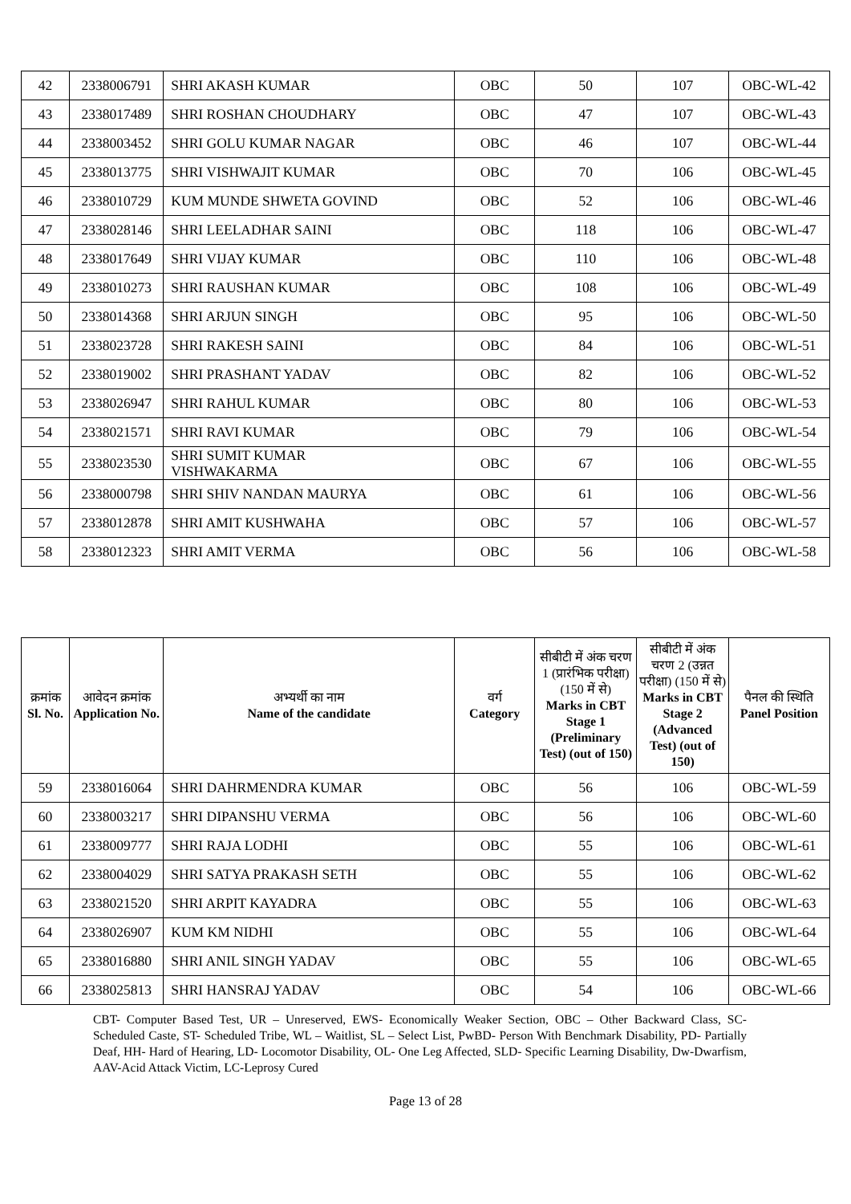| 42 | 2338006791 | SHRI AKASH KUMAR | OBC | 50 | 107 | OBC-WL-42 |
| 43 | 2338017489 | SHRI ROSHAN CHOUDHARY | OBC | 47 | 107 | OBC-WL-43 |
| 44 | 2338003452 | SHRI GOLU KUMAR NAGAR | OBC | 46 | 107 | OBC-WL-44 |
| 45 | 2338013775 | SHRI VISHWAJIT KUMAR | OBC | 70 | 106 | OBC-WL-45 |
| 46 | 2338010729 | KUM MUNDE SHWETA GOVIND | OBC | 52 | 106 | OBC-WL-46 |
| 47 | 2338028146 | SHRI LEELADHAR SAINI | OBC | 118 | 106 | OBC-WL-47 |
| 48 | 2338017649 | SHRI VIJAY KUMAR | OBC | 110 | 106 | OBC-WL-48 |
| 49 | 2338010273 | SHRI RAUSHAN KUMAR | OBC | 108 | 106 | OBC-WL-49 |
| 50 | 2338014368 | SHRI ARJUN SINGH | OBC | 95 | 106 | OBC-WL-50 |
| 51 | 2338023728 | SHRI RAKESH SAINI | OBC | 84 | 106 | OBC-WL-51 |
| 52 | 2338019002 | SHRI PRASHANT YADAV | OBC | 82 | 106 | OBC-WL-52 |
| 53 | 2338026947 | SHRI RAHUL KUMAR | OBC | 80 | 106 | OBC-WL-53 |
| 54 | 2338021571 | SHRI RAVI KUMAR | OBC | 79 | 106 | OBC-WL-54 |
| 55 | 2338023530 | SHRI SUMIT KUMAR VISHWAKARMA | OBC | 67 | 106 | OBC-WL-55 |
| 56 | 2338000798 | SHRI SHIV NANDAN MAURYA | OBC | 61 | 106 | OBC-WL-56 |
| 57 | 2338012878 | SHRI AMIT KUSHWAHA | OBC | 57 | 106 | OBC-WL-57 |
| 58 | 2338012323 | SHRI AMIT VERMA | OBC | 56 | 106 | OBC-WL-58 |
| क्रमांक Sl. No. | आवेदन क्रमांक Application No. | अभ्यर्थी का नाम Name of the candidate | वर्ग Category | सीबीटी में अंक चरण 1 (प्रारंभिक परीक्षा) (150 में से) Marks in CBT Stage 1 (Preliminary Test) (out of 150) | सीबीटी में अंक चरण 2 (उन्नत परीक्षा) (150 में से) Marks in CBT Stage 2 (Advanced Test) (out of 150) | पैनल की स्थिति Panel Position |
| --- | --- | --- | --- | --- | --- | --- |
| 59 | 2338016064 | SHRI DAHRMENDRA KUMAR | OBC | 56 | 106 | OBC-WL-59 |
| 60 | 2338003217 | SHRI DIPANSHU VERMA | OBC | 56 | 106 | OBC-WL-60 |
| 61 | 2338009777 | SHRI RAJA LODHI | OBC | 55 | 106 | OBC-WL-61 |
| 62 | 2338004029 | SHRI SATYA PRAKASH SETH | OBC | 55 | 106 | OBC-WL-62 |
| 63 | 2338021520 | SHRI ARPIT KAYADRA | OBC | 55 | 106 | OBC-WL-63 |
| 64 | 2338026907 | KUM KM NIDHI | OBC | 55 | 106 | OBC-WL-64 |
| 65 | 2338016880 | SHRI ANIL SINGH YADAV | OBC | 55 | 106 | OBC-WL-65 |
| 66 | 2338025813 | SHRI HANSRAJ YADAV | OBC | 54 | 106 | OBC-WL-66 |
CBT- Computer Based Test, UR – Unreserved, EWS- Economically Weaker Section, OBC – Other Backward Class, SC- Scheduled Caste, ST- Scheduled Tribe, WL – Waitlist, SL – Select List, PwBD- Person With Benchmark Disability, PD- Partially Deaf, HH- Hard of Hearing, LD- Locomotor Disability, OL- One Leg Affected, SLD- Specific Learning Disability, Dw-Dwarfism, AAV-Acid Attack Victim, LC-Leprosy Cured
Page 13 of 28